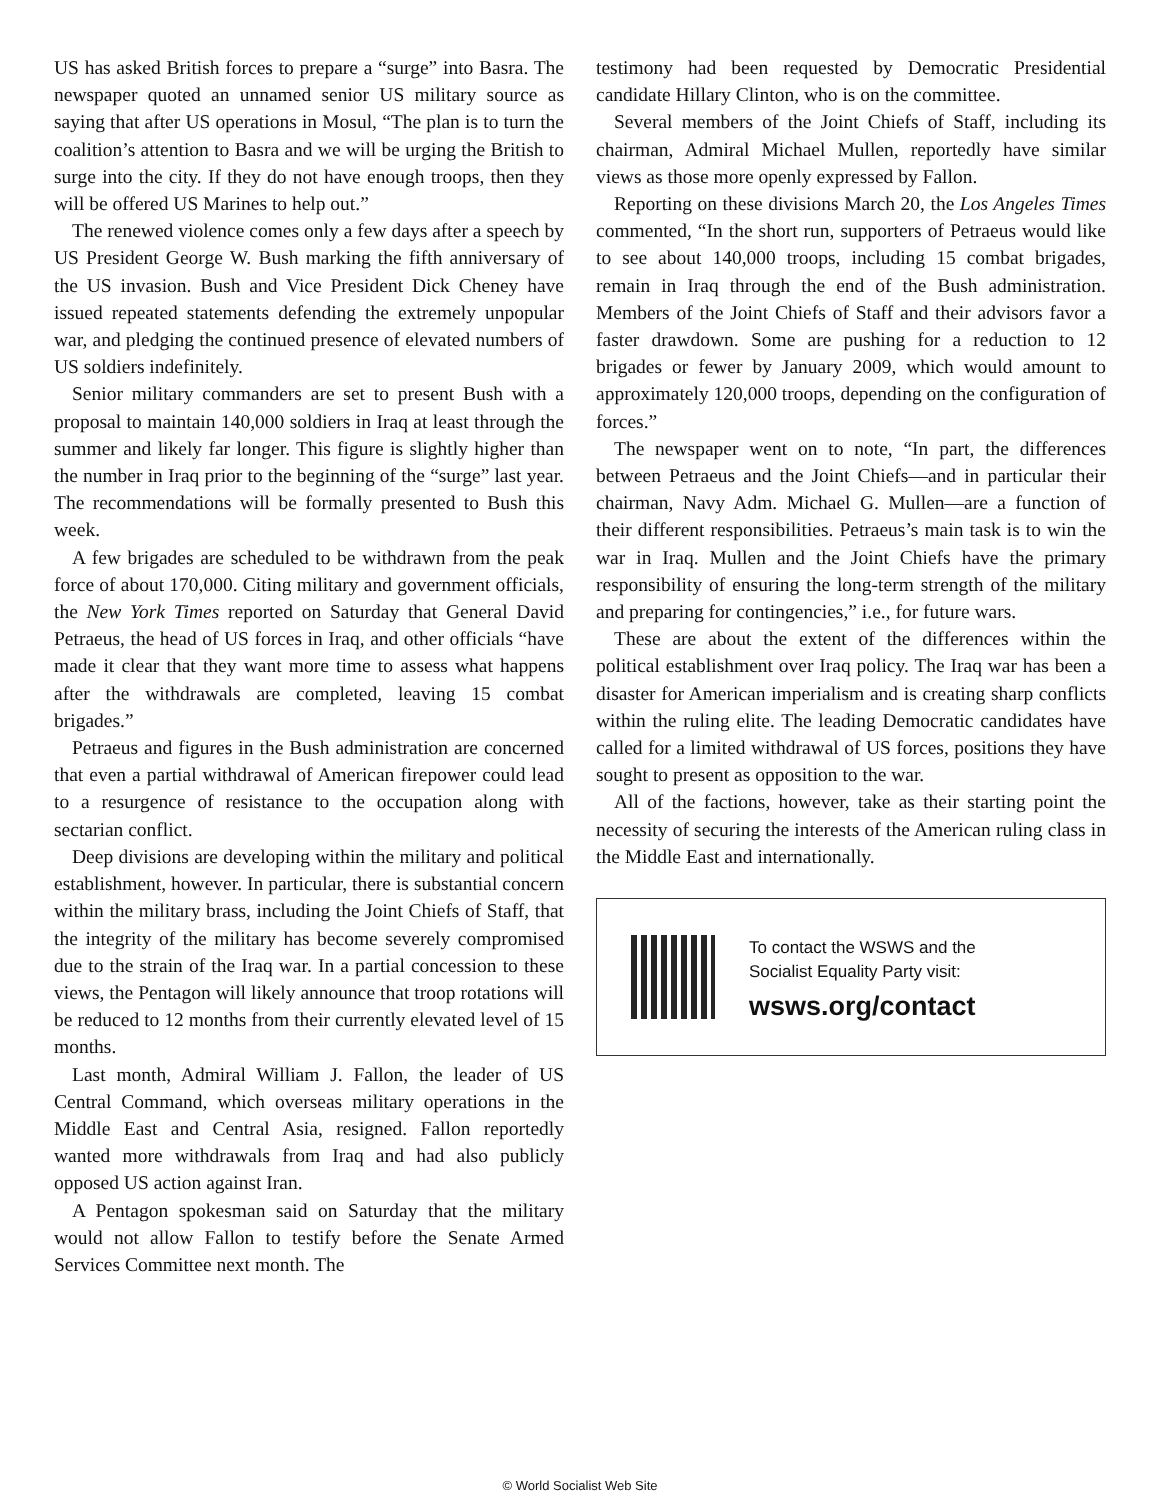US has asked British forces to prepare a “surge” into Basra. The newspaper quoted an unnamed senior US military source as saying that after US operations in Mosul, “The plan is to turn the coalition’s attention to Basra and we will be urging the British to surge into the city. If they do not have enough troops, then they will be offered US Marines to help out.”
The renewed violence comes only a few days after a speech by US President George W. Bush marking the fifth anniversary of the US invasion. Bush and Vice President Dick Cheney have issued repeated statements defending the extremely unpopular war, and pledging the continued presence of elevated numbers of US soldiers indefinitely.
Senior military commanders are set to present Bush with a proposal to maintain 140,000 soldiers in Iraq at least through the summer and likely far longer. This figure is slightly higher than the number in Iraq prior to the beginning of the “surge” last year. The recommendations will be formally presented to Bush this week.
A few brigades are scheduled to be withdrawn from the peak force of about 170,000. Citing military and government officials, the New York Times reported on Saturday that General David Petraeus, the head of US forces in Iraq, and other officials “have made it clear that they want more time to assess what happens after the withdrawals are completed, leaving 15 combat brigades.”
Petraeus and figures in the Bush administration are concerned that even a partial withdrawal of American firepower could lead to a resurgence of resistance to the occupation along with sectarian conflict.
Deep divisions are developing within the military and political establishment, however. In particular, there is substantial concern within the military brass, including the Joint Chiefs of Staff, that the integrity of the military has become severely compromised due to the strain of the Iraq war. In a partial concession to these views, the Pentagon will likely announce that troop rotations will be reduced to 12 months from their currently elevated level of 15 months.
Last month, Admiral William J. Fallon, the leader of US Central Command, which overseas military operations in the Middle East and Central Asia, resigned. Fallon reportedly wanted more withdrawals from Iraq and had also publicly opposed US action against Iran.
A Pentagon spokesman said on Saturday that the military would not allow Fallon to testify before the Senate Armed Services Committee next month. The
testimony had been requested by Democratic Presidential candidate Hillary Clinton, who is on the committee.
Several members of the Joint Chiefs of Staff, including its chairman, Admiral Michael Mullen, reportedly have similar views as those more openly expressed by Fallon.
Reporting on these divisions March 20, the Los Angeles Times commented, “In the short run, supporters of Petraeus would like to see about 140,000 troops, including 15 combat brigades, remain in Iraq through the end of the Bush administration. Members of the Joint Chiefs of Staff and their advisors favor a faster drawdown. Some are pushing for a reduction to 12 brigades or fewer by January 2009, which would amount to approximately 120,000 troops, depending on the configuration of forces.”
The newspaper went on to note, “In part, the differences between Petraeus and the Joint Chiefs—and in particular their chairman, Navy Adm. Michael G. Mullen—are a function of their different responsibilities. Petraeus’s main task is to win the war in Iraq. Mullen and the Joint Chiefs have the primary responsibility of ensuring the long-term strength of the military and preparing for contingencies,” i.e., for future wars.
These are about the extent of the differences within the political establishment over Iraq policy. The Iraq war has been a disaster for American imperialism and is creating sharp conflicts within the ruling elite. The leading Democratic candidates have called for a limited withdrawal of US forces, positions they have sought to present as opposition to the war.
All of the factions, however, take as their starting point the necessity of securing the interests of the American ruling class in the Middle East and internationally.
To contact the WSWS and the
Socialist Equality Party visit:
wsws.org/contact
© World Socialist Web Site